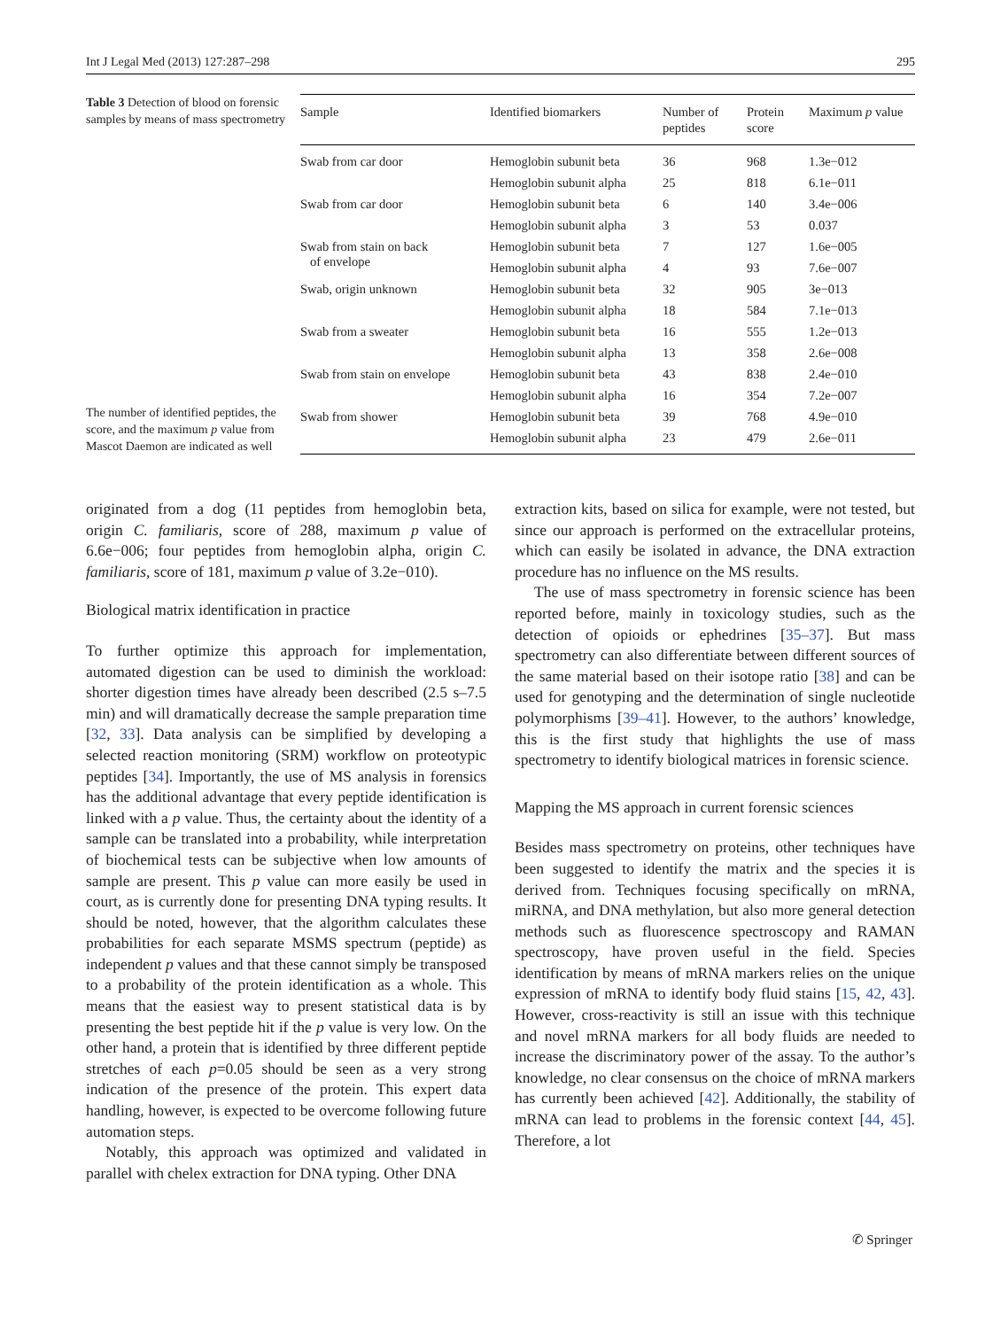Int J Legal Med (2013) 127:287–298 295
Table 3 Detection of blood on forensic samples by means of mass spectrometry
The number of identified peptides, the score, and the maximum p value from Mascot Daemon are indicated as well
| Sample | Identified biomarkers | Number of peptides | Protein score | Maximum p value |
| --- | --- | --- | --- | --- |
| Swab from car door | Hemoglobin subunit beta | 36 | 968 | 1.3e−012 |
| | Hemoglobin subunit alpha | 25 | 818 | 6.1e−011 |
| Swab from car door | Hemoglobin subunit beta | 6 | 140 | 3.4e−006 |
| | Hemoglobin subunit alpha | 3 | 53 | 0.037 |
| Swab from stain on back of envelope | Hemoglobin subunit beta | 7 | 127 | 1.6e−005 |
| | Hemoglobin subunit alpha | 4 | 93 | 7.6e−007 |
| Swab, origin unknown | Hemoglobin subunit beta | 32 | 905 | 3e−013 |
| | Hemoglobin subunit alpha | 18 | 584 | 7.1e−013 |
| Swab from a sweater | Hemoglobin subunit beta | 16 | 555 | 1.2e−013 |
| | Hemoglobin subunit alpha | 13 | 358 | 2.6e−008 |
| Swab from stain on envelope | Hemoglobin subunit beta | 43 | 838 | 2.4e−010 |
| | Hemoglobin subunit alpha | 16 | 354 | 7.2e−007 |
| Swab from shower | Hemoglobin subunit beta | 39 | 768 | 4.9e−010 |
| | Hemoglobin subunit alpha | 23 | 479 | 2.6e−011 |
originated from a dog (11 peptides from hemoglobin beta, origin C. familiaris, score of 288, maximum p value of 6.6e−006; four peptides from hemoglobin alpha, origin C. familiaris, score of 181, maximum p value of 3.2e−010).
Biological matrix identification in practice
To further optimize this approach for implementation, automated digestion can be used to diminish the workload: shorter digestion times have already been described (2.5 s–7.5 min) and will dramatically decrease the sample preparation time [32, 33]. Data analysis can be simplified by developing a selected reaction monitoring (SRM) workflow on proteotypic peptides [34]. Importantly, the use of MS analysis in forensics has the additional advantage that every peptide identification is linked with a p value. Thus, the certainty about the identity of a sample can be translated into a probability, while interpretation of biochemical tests can be subjective when low amounts of sample are present. This p value can more easily be used in court, as is currently done for presenting DNA typing results. It should be noted, however, that the algorithm calculates these probabilities for each separate MSMS spectrum (peptide) as independent p values and that these cannot simply be transposed to a probability of the protein identification as a whole. This means that the easiest way to present statistical data is by presenting the best peptide hit if the p value is very low. On the other hand, a protein that is identified by three different peptide stretches of each p=0.05 should be seen as a very strong indication of the presence of the protein. This expert data handling, however, is expected to be overcome following future automation steps.
Notably, this approach was optimized and validated in parallel with chelex extraction for DNA typing. Other DNA
extraction kits, based on silica for example, were not tested, but since our approach is performed on the extracellular proteins, which can easily be isolated in advance, the DNA extraction procedure has no influence on the MS results.
The use of mass spectrometry in forensic science has been reported before, mainly in toxicology studies, such as the detection of opioids or ephedrines [35–37]. But mass spectrometry can also differentiate between different sources of the same material based on their isotope ratio [38] and can be used for genotyping and the determination of single nucleotide polymorphisms [39–41]. However, to the authors’ knowledge, this is the first study that highlights the use of mass spectrometry to identify biological matrices in forensic science.
Mapping the MS approach in current forensic sciences
Besides mass spectrometry on proteins, other techniques have been suggested to identify the matrix and the species it is derived from. Techniques focusing specifically on mRNA, miRNA, and DNA methylation, but also more general detection methods such as fluorescence spectroscopy and RAMAN spectroscopy, have proven useful in the field. Species identification by means of mRNA markers relies on the unique expression of mRNA to identify body fluid stains [15, 42, 43]. However, cross-reactivity is still an issue with this technique and novel mRNA markers for all body fluids are needed to increase the discriminatory power of the assay. To the author’s knowledge, no clear consensus on the choice of mRNA markers has currently been achieved [42]. Additionally, the stability of mRNA can lead to problems in the forensic context [44, 45]. Therefore, a lot
✆ Springer